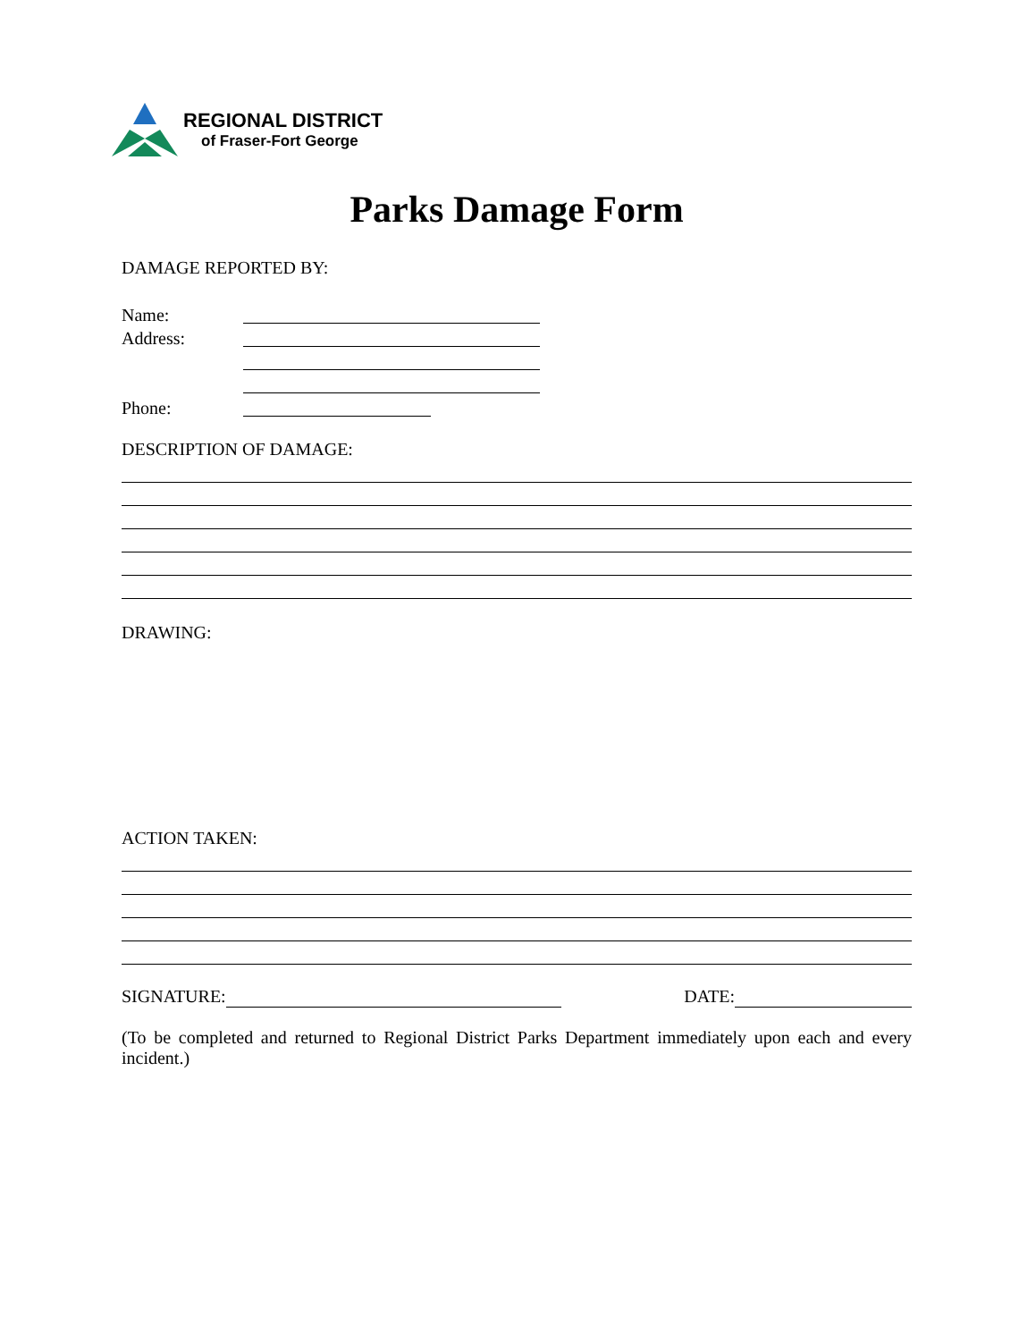REGIONAL DISTRICT
of Fraser-Fort George
Parks Damage Form
DAMAGE REPORTED BY:
Name:
Address:
Phone:
DESCRIPTION OF DAMAGE:
DRAWING:
ACTION TAKEN:
SIGNATURE: DATE:
(To be completed and returned to Regional District Parks Department immediately upon each and every incident.)